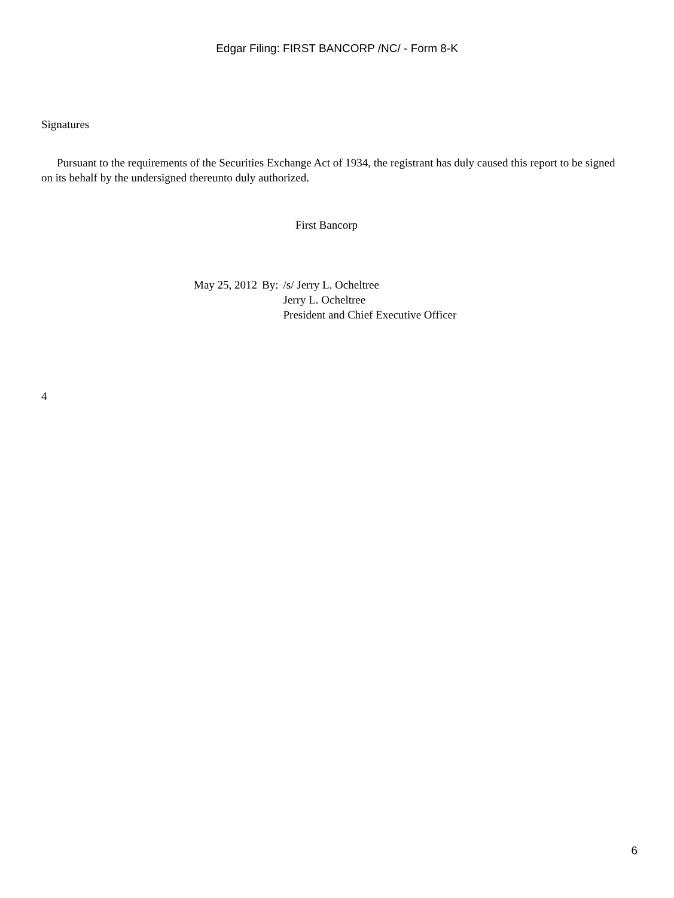Edgar Filing: FIRST BANCORP /NC/ - Form 8-K
Signatures
Pursuant to the requirements of the Securities Exchange Act of 1934, the registrant has duly caused this report to be signed on its behalf by the undersigned thereunto duly authorized.
First Bancorp
| May 25, 2012 | By: | /s/ Jerry L. Ocheltree |
| | | Jerry L. Ocheltree |
| | | President and Chief Executive Officer |
4
6